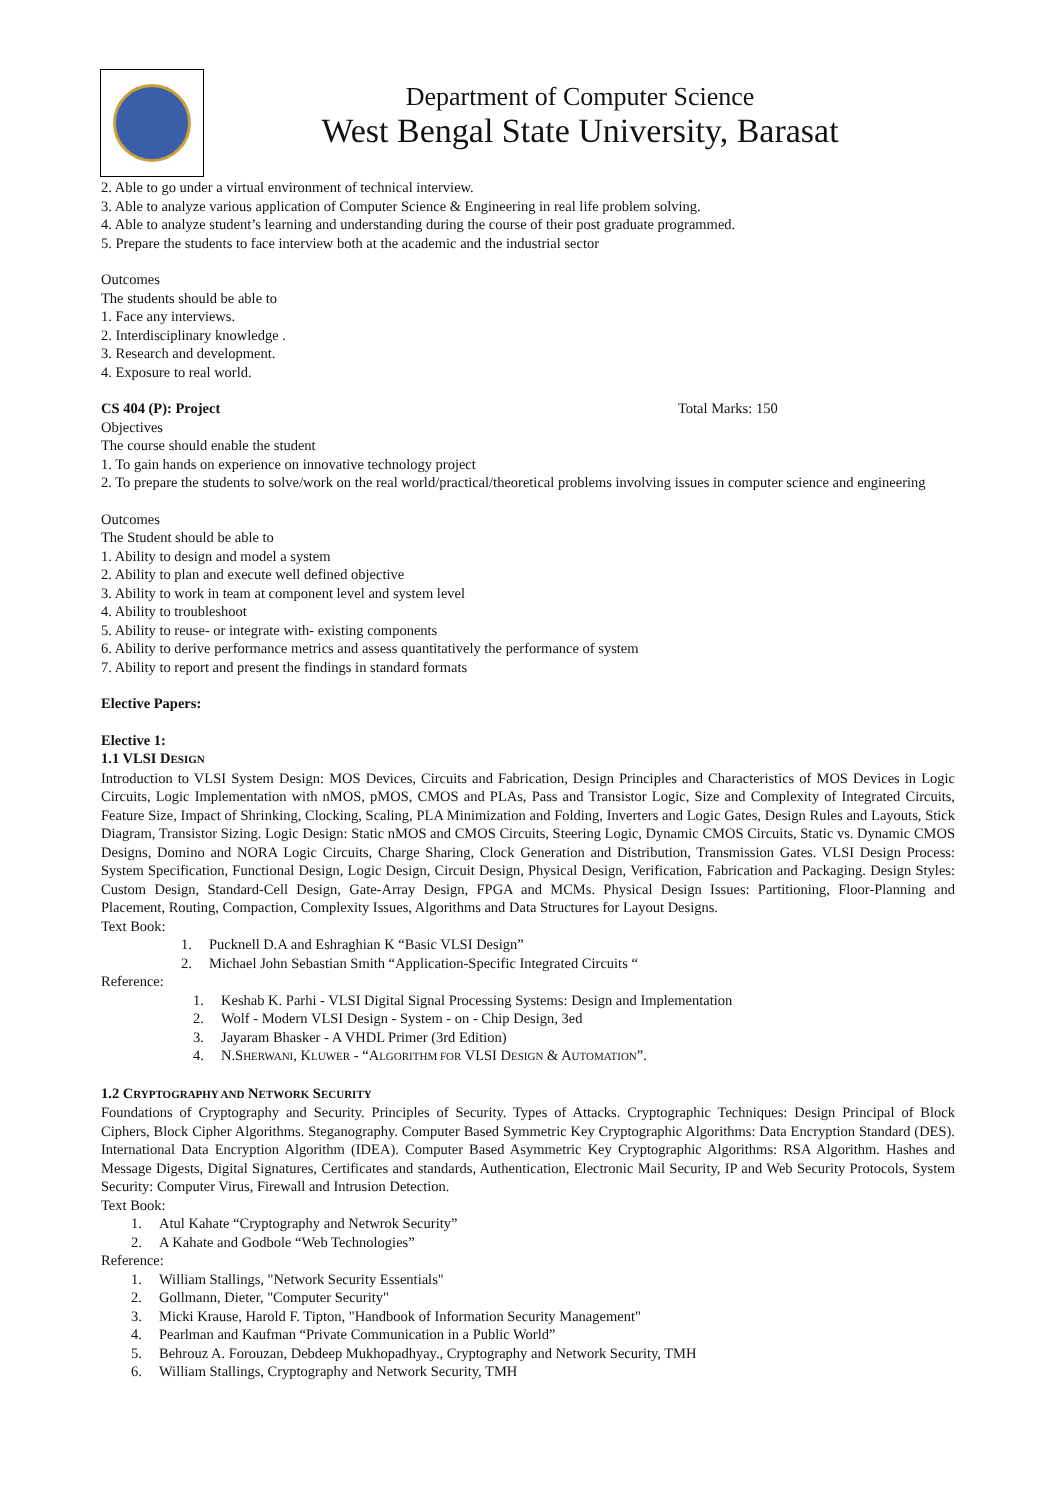Department of Computer Science
West Bengal State University, Barasat
2. Able to go under a virtual environment of technical interview.
3. Able to analyze various application of Computer Science & Engineering in real life problem solving.
4. Able to analyze student’s learning and understanding during the course of their post graduate programmed.
5. Prepare the students to face interview both at the academic and the industrial sector
Outcomes
The students should be able to
1. Face any interviews.
2. Interdisciplinary knowledge .
3. Research and development.
4. Exposure to real world.
CS 404 (P): Project Total Marks: 150
Objectives
The course should enable the student
1. To gain hands on experience on innovative technology project
2. To prepare the students to solve/work on the real world/practical/theoretical problems involving issues in computer science and engineering
Outcomes
The Student should be able to
1. Ability to design and model a system
2. Ability to plan and execute well defined objective
3. Ability to work in team at component level and system level
4. Ability to troubleshoot
5. Ability to reuse- or integrate with- existing components
6. Ability to derive performance metrics and assess quantitatively the performance of system
7. Ability to report and present the findings in standard formats
Elective Papers:
Elective 1:
1.1 VLSI DESIGN
Introduction to VLSI System Design: MOS Devices, Circuits and Fabrication, Design Principles and Characteristics of MOS Devices in Logic Circuits, Logic Implementation with nMOS, pMOS, CMOS and PLAs, Pass and Transistor Logic, Size and Complexity of Integrated Circuits, Feature Size, Impact of Shrinking, Clocking, Scaling, PLA Minimization and Folding, Inverters and Logic Gates, Design Rules and Layouts, Stick Diagram, Transistor Sizing. Logic Design: Static nMOS and CMOS Circuits, Steering Logic, Dynamic CMOS Circuits, Static vs. Dynamic CMOS Designs, Domino and NORA Logic Circuits, Charge Sharing, Clock Generation and Distribution, Transmission Gates. VLSI Design Process: System Specification, Functional Design, Logic Design, Circuit Design, Physical Design, Verification, Fabrication and Packaging. Design Styles: Custom Design, Standard-Cell Design, Gate-Array Design, FPGA and MCMs. Physical Design Issues: Partitioning, Floor-Planning and Placement, Routing, Compaction, Complexity Issues, Algorithms and Data Structures for Layout Designs.
Text Book:
1. Pucknell D.A and Eshraghian K “Basic VLSI Design”
2. Michael John Sebastian Smith “Application-Specific Integrated Circuits “
Reference:
1. Keshab K. Parhi - VLSI Digital Signal Processing Systems: Design and Implementation
2. Wolf - Modern VLSI Design - System - on - Chip Design, 3ed
3. Jayaram Bhasker - A VHDL Primer (3rd Edition)
4. N.SHERWANI, KLUWER - “ALGORITHM FOR VLSI DESIGN & AUTOMATION”.
1.2 CRYPTOGRAPHY AND NETWORK SECURITY
Foundations of Cryptography and Security. Principles of Security. Types of Attacks. Cryptographic Techniques: Design Principal of Block Ciphers, Block Cipher Algorithms. Steganography. Computer Based Symmetric Key Cryptographic Algorithms: Data Encryption Standard (DES). International Data Encryption Algorithm (IDEA). Computer Based Asymmetric Key Cryptographic Algorithms: RSA Algorithm. Hashes and Message Digests, Digital Signatures, Certificates and standards, Authentication, Electronic Mail Security, IP and Web Security Protocols, System Security: Computer Virus, Firewall and Intrusion Detection.
Text Book:
1. Atul Kahate “Cryptography and Netwrok Security”
2. A Kahate and Godbole “Web Technologies”
Reference:
1. William Stallings, "Network Security Essentials"
2. Gollmann, Dieter, "Computer Security"
3. Micki Krause, Harold F. Tipton, "Handbook of Information Security Management"
4. Pearlman and Kaufman “Private Communication in a Public World”
5. Behrouz A. Forouzan, Debdeep Mukhopadhyay., Cryptography and Network Security, TMH
6. William Stallings, Cryptography and Network Security, TMH